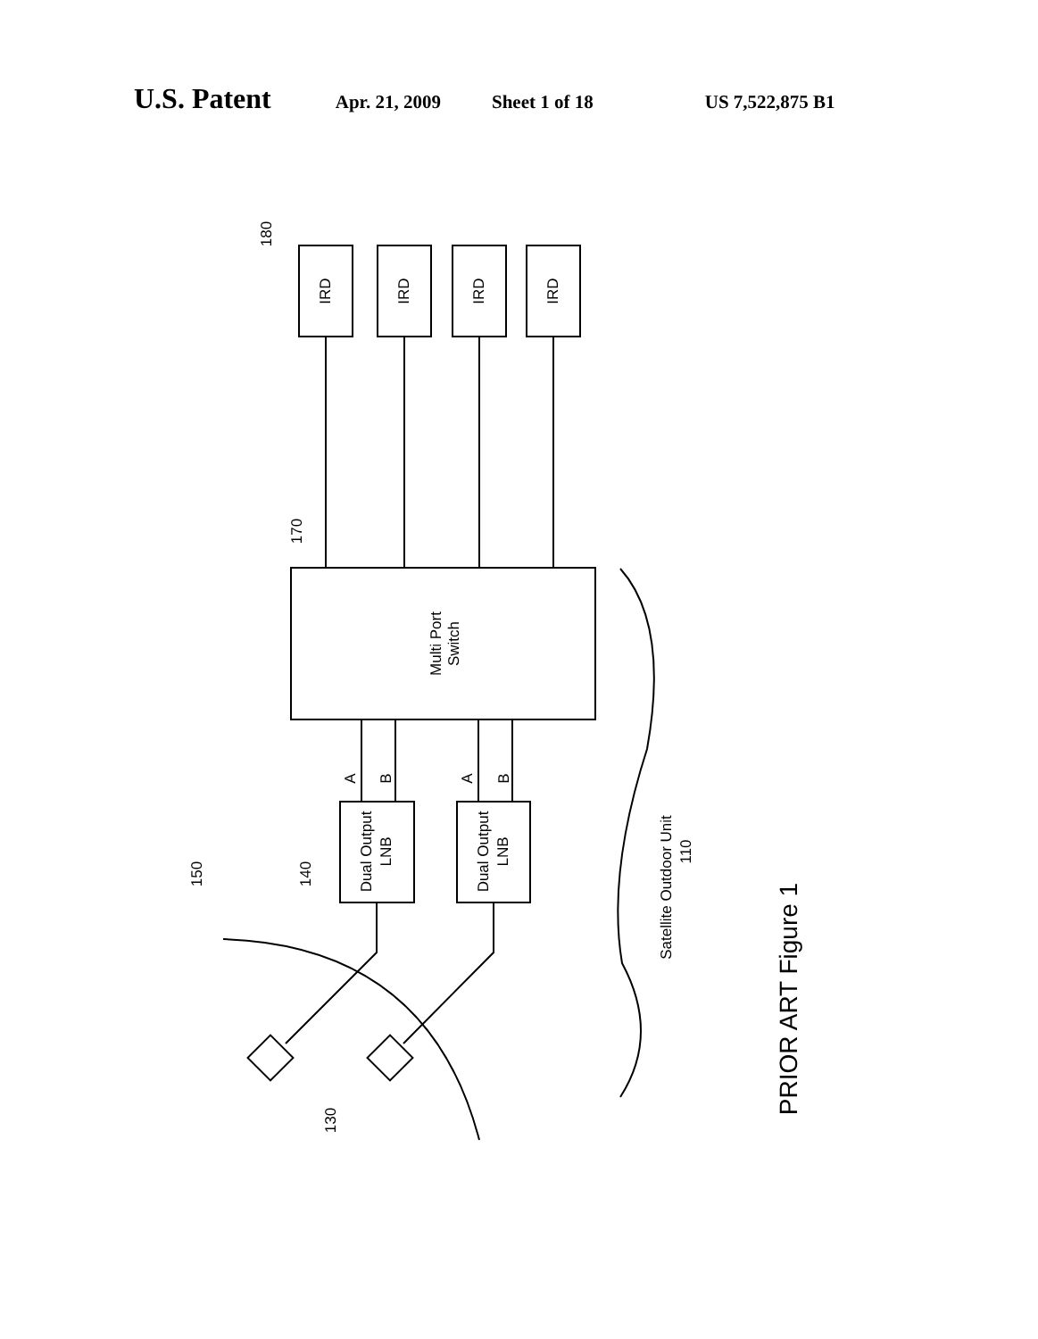U.S. Patent Apr. 21, 2009 Sheet 1 of 18 US 7,522,875 B1
IRD
IRD
IRD
IRD
Multi Port
Switch
Dual Output
LNB
Dual Output
LNB
Satellite Outdoor Unit
110
180
170
140
150
130
A
B
A
B
PRIOR ART Figure 1